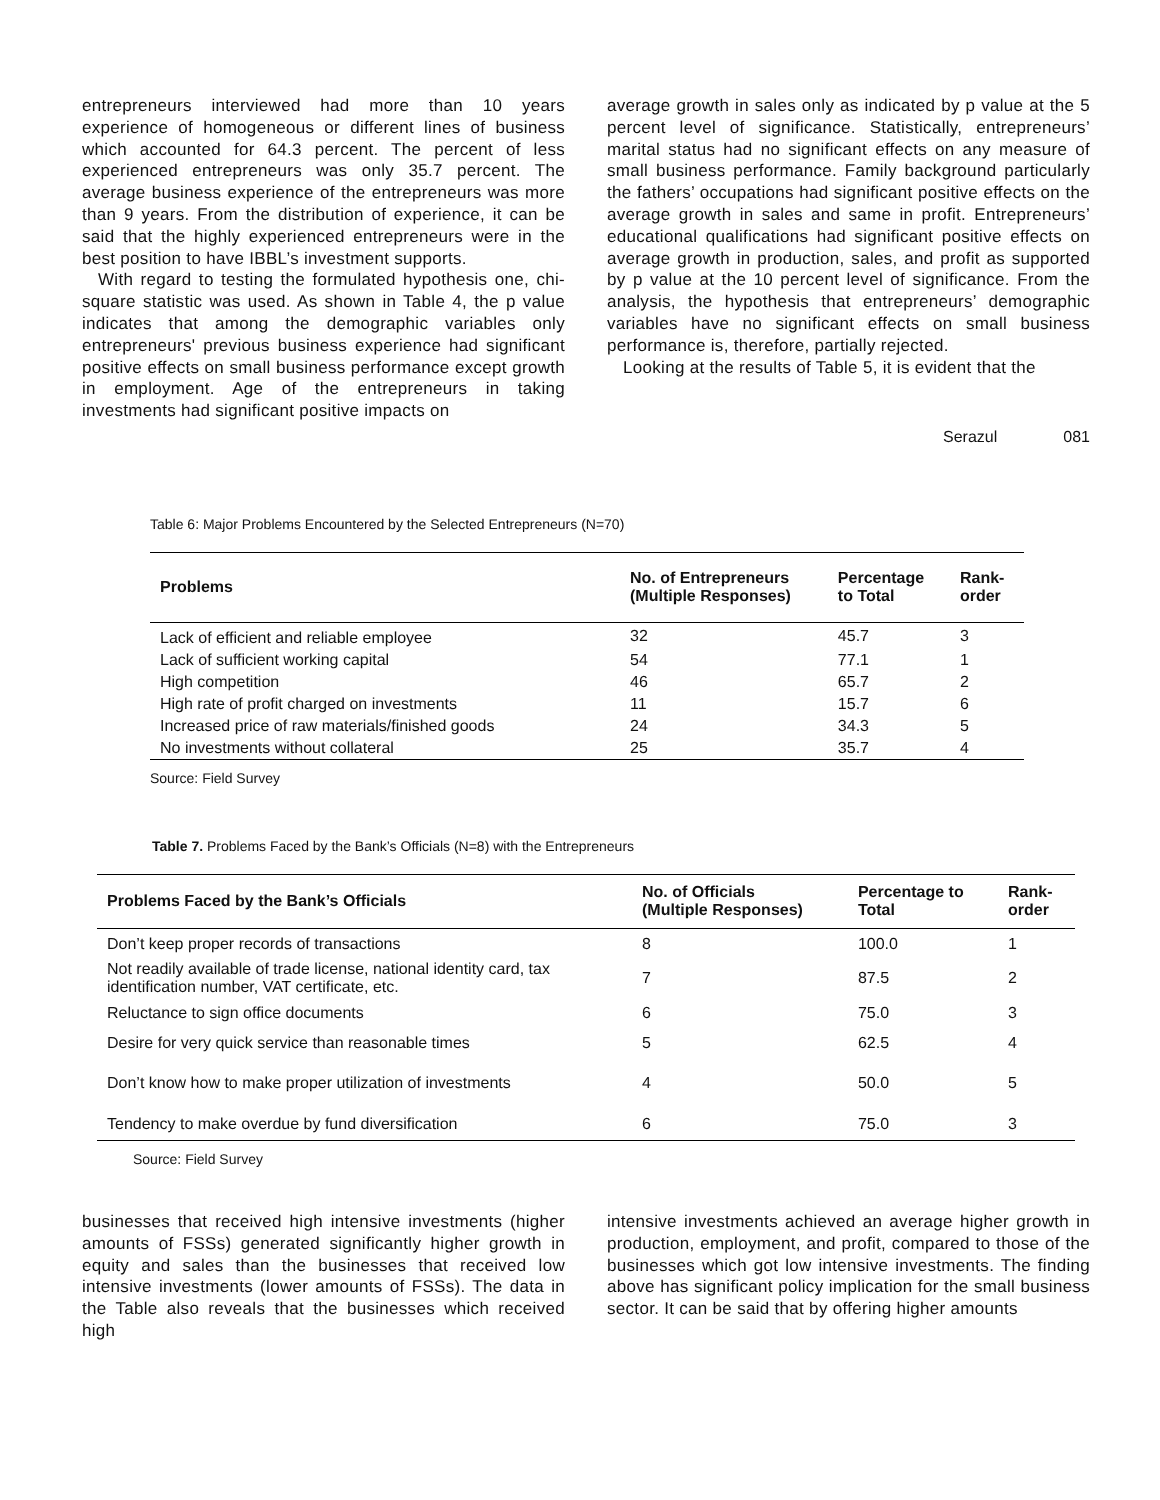entrepreneurs interviewed had more than 10 years experience of homogeneous or different lines of business which accounted for 64.3 percent. The percent of less experienced entrepreneurs was only 35.7 percent. The average business experience of the entrepreneurs was more than 9 years. From the distribution of experience, it can be said that the highly experienced entrepreneurs were in the best position to have IBBL’s investment supports.
With regard to testing the formulated hypothesis one, chi-square statistic was used. As shown in Table 4, the p value indicates that among the demographic variables only entrepreneurs' previous business experience had significant positive effects on small business performance except growth in employment. Age of the entrepreneurs in taking investments had significant positive impacts on
average growth in sales only as indicated by p value at the 5 percent level of significance. Statistically, entrepreneurs’ marital status had no significant effects on any measure of small business performance. Family background particularly the fathers’ occupations had significant positive effects on the average growth in sales and same in profit. Entrepreneurs’ educational qualifications had significant positive effects on average growth in production, sales, and profit as supported by p value at the 10 percent level of significance. From the analysis, the hypothesis that entrepreneurs’ demographic variables have no significant effects on small business performance is, therefore, partially rejected.
Looking at the results of Table 5, it is evident that the
Serazul 081
Table 6: Major Problems Encountered by the Selected Entrepreneurs (N=70)
| Problems | No. of Entrepreneurs (Multiple Responses) | Percentage to Total | Rank- order |
| --- | --- | --- | --- |
| Lack of efficient and reliable employee | 32 | 45.7 | 3 |
| Lack of sufficient working capital | 54 | 77.1 | 1 |
| High competition | 46 | 65.7 | 2 |
| High rate of profit charged on investments | 11 | 15.7 | 6 |
| Increased price of raw materials/finished goods | 24 | 34.3 | 5 |
| No investments without collateral | 25 | 35.7 | 4 |
Source: Field Survey
Table 7. Problems Faced by the Bank’s Officials (N=8) with the Entrepreneurs
| Problems Faced by the Bank’s Officials | No. of Officials (Multiple Responses) | Percentage to Total | Rank- order |
| --- | --- | --- | --- |
| Don’t keep proper records of transactions | 8 | 100.0 | 1 |
| Not readily available of trade license, national identity card, tax identification number, VAT certificate, etc. | 7 | 87.5 | 2 |
| Reluctance to sign office documents | 6 | 75.0 | 3 |
| Desire for very quick service than reasonable times | 5 | 62.5 | 4 |
| Don’t know how to make proper utilization of investments | 4 | 50.0 | 5 |
| Tendency to make overdue by fund diversification | 6 | 75.0 | 3 |
Source: Field Survey
businesses that received high intensive investments (higher amounts of FSSs) generated significantly higher growth in equity and sales than the businesses that received low intensive investments (lower amounts of FSSs). The data in the Table also reveals that the businesses which received high
intensive investments achieved an average higher growth in production, employment, and profit, compared to those of the businesses which got low intensive investments. The finding above has significant policy implication for the small business sector. It can be said that by offering higher amounts